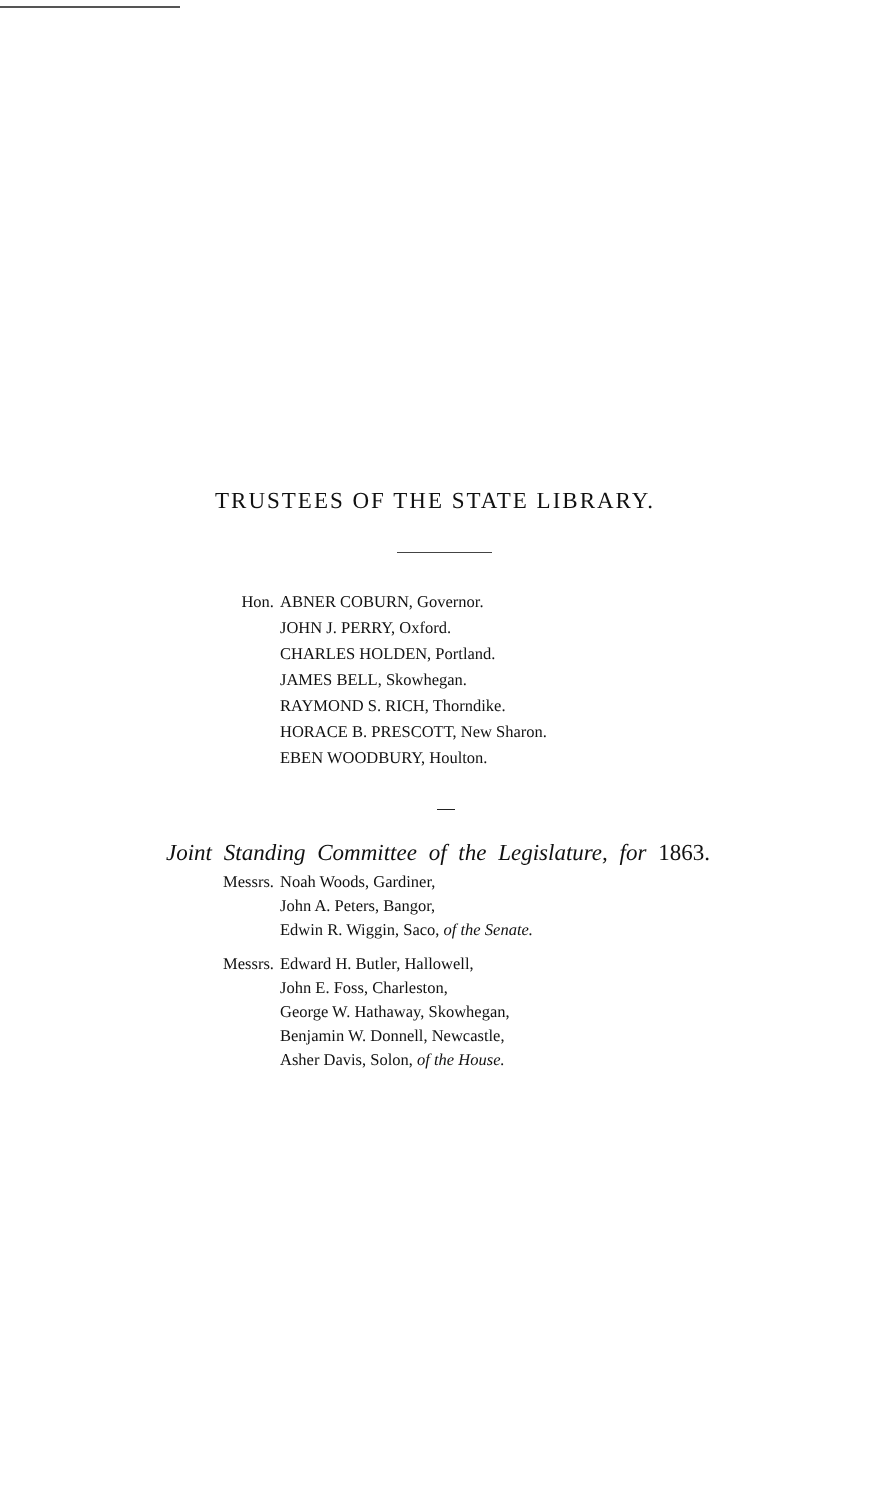TRUSTEES OF THE STATE LIBRARY.
Hon. ABNER COBURN, Governor.
JOHN J. PERRY, Oxford.
CHARLES HOLDEN, Portland.
JAMES BELL, Skowhegan.
RAYMOND S. RICH, Thorndike.
HORACE B. PRESCOTT, New Sharon.
EBEN WOODBURY, Houlton.
Joint Standing Committee of the Legislature, for 1863.
Messrs. Noah Woods, Gardiner,
John A. Peters, Bangor,
Edwin R. Wiggin, Saco, of the Senate.
Messrs. Edward H. Butler, Hallowell,
John E. Foss, Charleston,
George W. Hathaway, Skowhegan,
Benjamin W. Donnell, Newcastle,
Asher Davis, Solon, of the House.